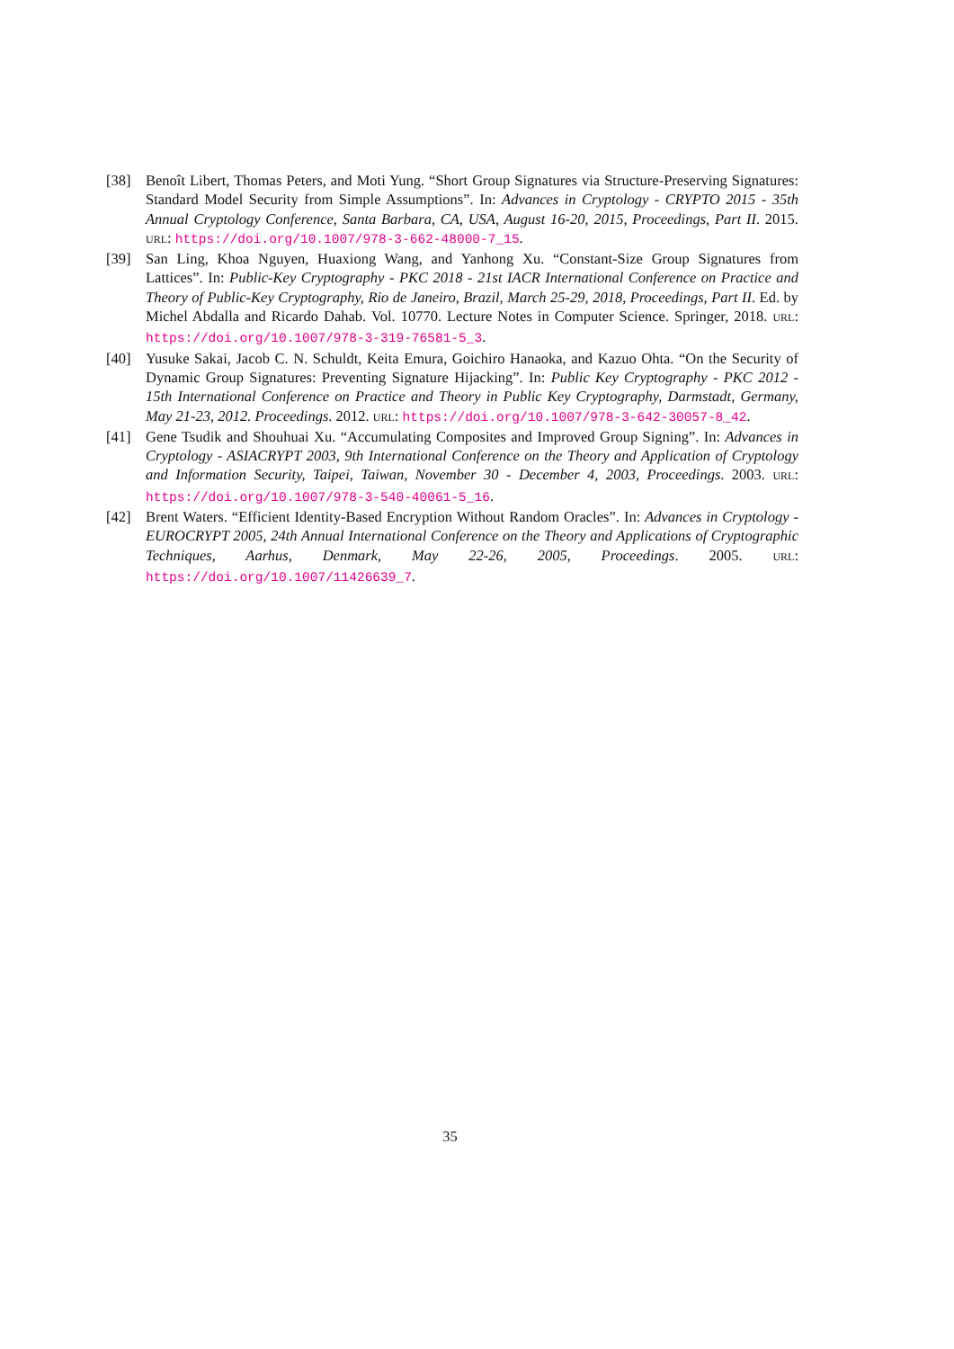[38] Benoît Libert, Thomas Peters, and Moti Yung. “Short Group Signatures via Structure-Preserving Signatures: Standard Model Security from Simple Assumptions”. In: Advances in Cryptology - CRYPTO 2015 - 35th Annual Cryptology Conference, Santa Barbara, CA, USA, August 16-20, 2015, Proceedings, Part II. 2015. URL: https://doi.org/10.1007/978-3-662-48000-7_15.
[39] San Ling, Khoa Nguyen, Huaxiong Wang, and Yanhong Xu. “Constant-Size Group Signatures from Lattices”. In: Public-Key Cryptography - PKC 2018 - 21st IACR International Conference on Practice and Theory of Public-Key Cryptography, Rio de Janeiro, Brazil, March 25-29, 2018, Proceedings, Part II. Ed. by Michel Abdalla and Ricardo Dahab. Vol. 10770. Lecture Notes in Computer Science. Springer, 2018. URL: https://doi.org/10.1007/978-3-319-76581-5_3.
[40] Yusuke Sakai, Jacob C. N. Schuldt, Keita Emura, Goichiro Hanaoka, and Kazuo Ohta. “On the Security of Dynamic Group Signatures: Preventing Signature Hijacking”. In: Public Key Cryptography - PKC 2012 - 15th International Conference on Practice and Theory in Public Key Cryptography, Darmstadt, Germany, May 21-23, 2012. Proceedings. 2012. URL: https://doi.org/10.1007/978-3-642-30057-8_42.
[41] Gene Tsudik and Shouhuai Xu. “Accumulating Composites and Improved Group Signing”. In: Advances in Cryptology - ASIACRYPT 2003, 9th International Conference on the Theory and Application of Cryptology and Information Security, Taipei, Taiwan, November 30 - December 4, 2003, Proceedings. 2003. URL: https://doi.org/10.1007/978-3-540-40061-5_16.
[42] Brent Waters. “Efficient Identity-Based Encryption Without Random Oracles”. In: Advances in Cryptology - EUROCRYPT 2005, 24th Annual International Conference on the Theory and Applications of Cryptographic Techniques, Aarhus, Denmark, May 22-26, 2005, Proceedings. 2005. URL: https://doi.org/10.1007/11426639_7.
35